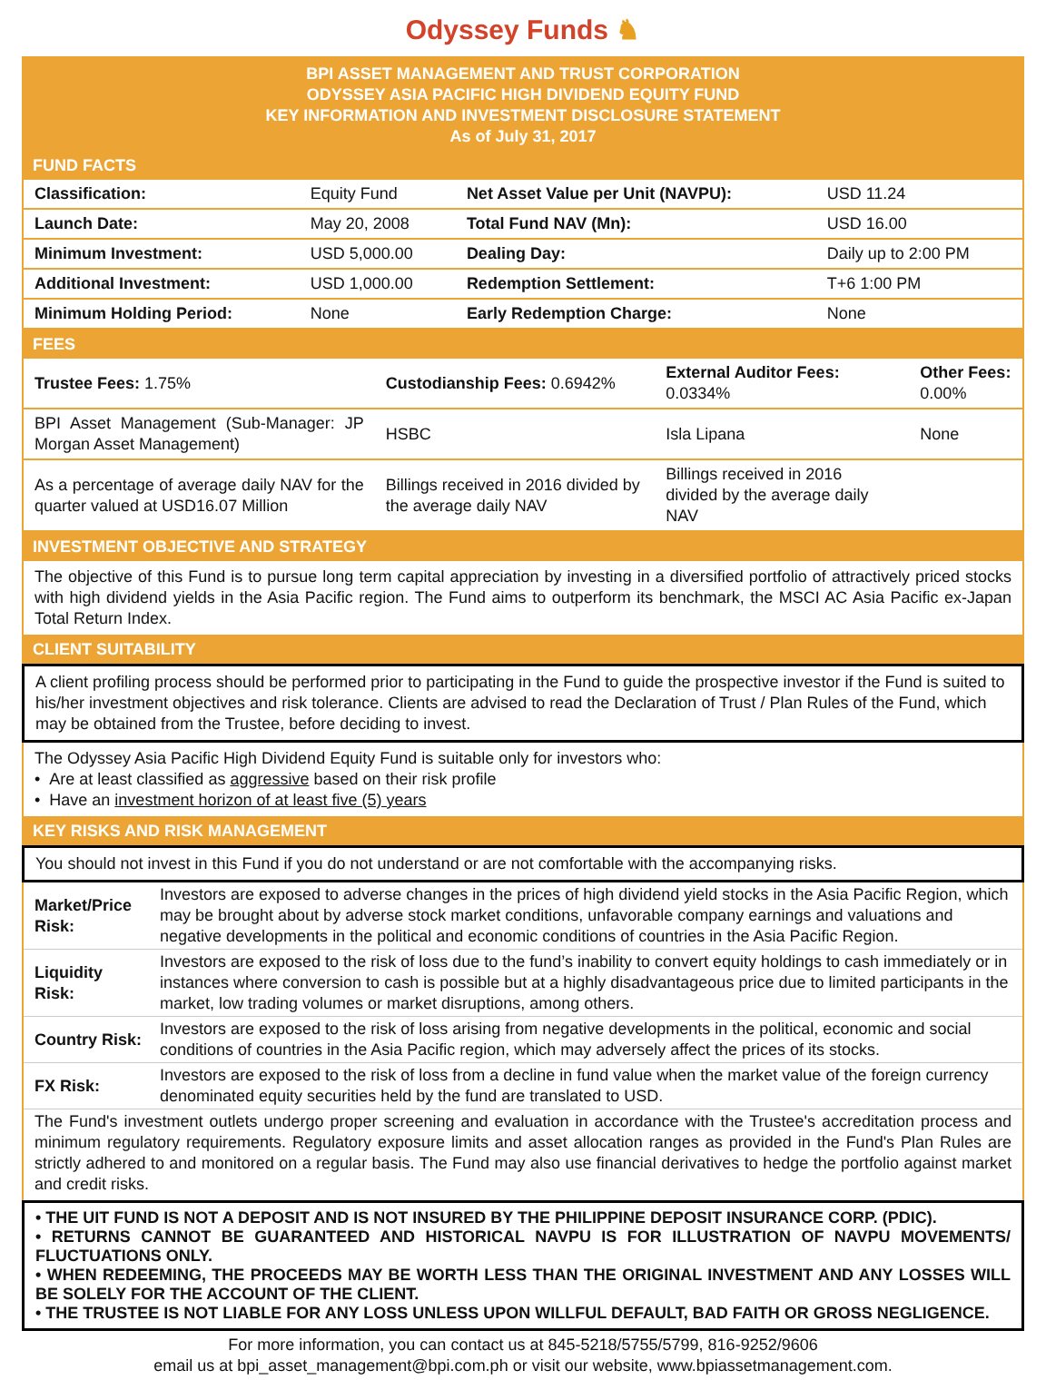Odyssey Funds ♞
BPI ASSET MANAGEMENT AND TRUST CORPORATION
ODYSSEY ASIA PACIFIC HIGH DIVIDEND EQUITY FUND
KEY INFORMATION AND INVESTMENT DISCLOSURE STATEMENT
As of July 31, 2017
FUND FACTS
| Classification: | Equity Fund | Net Asset Value per Unit (NAVPU): | USD 11.24 |
| Launch Date: | May 20, 2008 | Total Fund NAV (Mn): | USD 16.00 |
| Minimum Investment: | USD 5,000.00 | Dealing Day: | Daily up to 2:00 PM |
| Additional Investment: | USD 1,000.00 | Redemption Settlement: | T+6 1:00 PM |
| Minimum Holding Period: | None | Early Redemption Charge: | None |
FEES
| Trustee Fees: 1.75% | Custodianship Fees: 0.6942% | External Auditor Fees: 0.0334% | Other Fees: 0.00% |
| BPI Asset Management (Sub-Manager: JP Morgan Asset Management) | HSBC | Isla Lipana | None |
| As a percentage of average daily NAV for the quarter valued at USD16.07 Million | Billings received in 2016 divided by the average daily NAV | Billings received in 2016 divided by the average daily NAV | |
INVESTMENT OBJECTIVE AND STRATEGY
The objective of this Fund is to pursue long term capital appreciation by investing in a diversified portfolio of attractively priced stocks with high dividend yields in the Asia Pacific region. The Fund aims to outperform its benchmark, the MSCI AC Asia Pacific ex-Japan Total Return Index.
CLIENT SUITABILITY
A client profiling process should be performed prior to participating in the Fund to guide the prospective investor if the Fund is suited to his/her investment objectives and risk tolerance. Clients are advised to read the Declaration of Trust / Plan Rules of the Fund, which may be obtained from the Trustee, before deciding to invest.
The Odyssey Asia Pacific High Dividend Equity Fund is suitable only for investors who:
• Are at least classified as aggressive based on their risk profile
• Have an investment horizon of at least five (5) years
KEY RISKS AND RISK MANAGEMENT
You should not invest in this Fund if you do not understand or are not comfortable with the accompanying risks.
| Market/Price Risk: | Investors are exposed to adverse changes in the prices of high dividend yield stocks in the Asia Pacific Region, which may be brought about by adverse stock market conditions, unfavorable company earnings and valuations and negative developments in the political and economic conditions of countries in the Asia Pacific Region. |
| Liquidity Risk: | Investors are exposed to the risk of loss due to the fund’s inability to convert equity holdings to cash immediately or in instances where conversion to cash is possible but at a highly disadvantageous price due to limited participants in the market, low trading volumes or market disruptions, among others. |
| Country Risk: | Investors are exposed to the risk of loss arising from negative developments in the political, economic and social conditions of countries in the Asia Pacific region, which may adversely affect the prices of its stocks. |
| FX Risk: | Investors are exposed to the risk of loss from a decline in fund value when the market value of the foreign currency denominated equity securities held by the fund are translated to USD. |
The Fund's investment outlets undergo proper screening and evaluation in accordance with the Trustee's accreditation process and minimum regulatory requirements. Regulatory exposure limits and asset allocation ranges as provided in the Fund's Plan Rules are strictly adhered to and monitored on a regular basis. The Fund may also use financial derivatives to hedge the portfolio against market and credit risks.
• THE UIT FUND IS NOT A DEPOSIT AND IS NOT INSURED BY THE PHILIPPINE DEPOSIT INSURANCE CORP. (PDIC).
• RETURNS CANNOT BE GUARANTEED AND HISTORICAL NAVPU IS FOR ILLUSTRATION OF NAVPU MOVEMENTS/ FLUCTUATIONS ONLY.
• WHEN REDEEMING, THE PROCEEDS MAY BE WORTH LESS THAN THE ORIGINAL INVESTMENT AND ANY LOSSES WILL BE SOLELY FOR THE ACCOUNT OF THE CLIENT.
• THE TRUSTEE IS NOT LIABLE FOR ANY LOSS UNLESS UPON WILLFUL DEFAULT, BAD FAITH OR GROSS NEGLIGENCE.
For more information, you can contact us at 845-5218/5755/5799, 816-9252/9606
email us at bpi_asset_management@bpi.com.ph or visit our website, www.bpiassetmanagement.com.